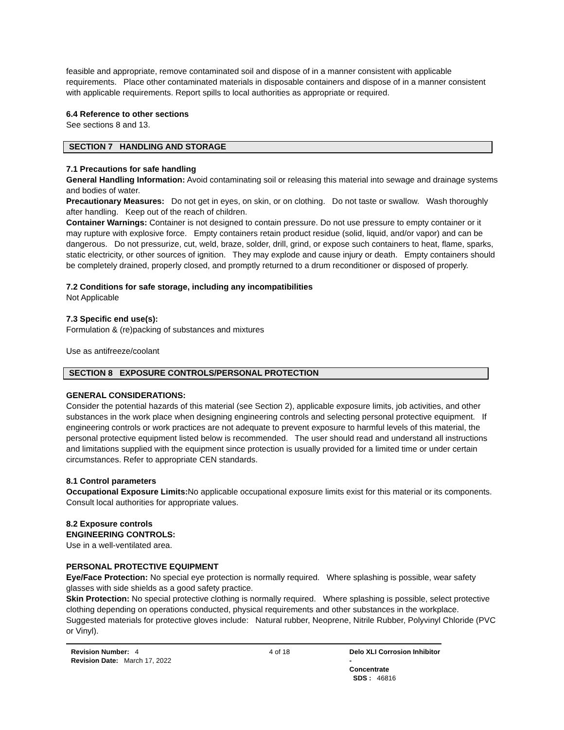feasible and appropriate, remove contaminated soil and dispose of in a manner consistent with applicable requirements. Place other contaminated materials in disposable containers and dispose of in a manner consistent with applicable requirements. Report spills to local authorities as appropriate or required.
6.4 Reference to other sections
See sections 8 and 13.
SECTION 7 HANDLING AND STORAGE
7.1 Precautions for safe handling
General Handling Information: Avoid contaminating soil or releasing this material into sewage and drainage systems and bodies of water.
Precautionary Measures: Do not get in eyes, on skin, or on clothing. Do not taste or swallow. Wash thoroughly after handling. Keep out of the reach of children.
Container Warnings: Container is not designed to contain pressure. Do not use pressure to empty container or it may rupture with explosive force. Empty containers retain product residue (solid, liquid, and/or vapor) and can be dangerous. Do not pressurize, cut, weld, braze, solder, drill, grind, or expose such containers to heat, flame, sparks, static electricity, or other sources of ignition. They may explode and cause injury or death. Empty containers should be completely drained, properly closed, and promptly returned to a drum reconditioner or disposed of properly.
7.2 Conditions for safe storage, including any incompatibilities
Not Applicable
7.3 Specific end use(s):
Formulation & (re)packing of substances and mixtures
Use as antifreeze/coolant
SECTION 8 EXPOSURE CONTROLS/PERSONAL PROTECTION
GENERAL CONSIDERATIONS:
Consider the potential hazards of this material (see Section 2), applicable exposure limits, job activities, and other substances in the work place when designing engineering controls and selecting personal protective equipment. If engineering controls or work practices are not adequate to prevent exposure to harmful levels of this material, the personal protective equipment listed below is recommended. The user should read and understand all instructions and limitations supplied with the equipment since protection is usually provided for a limited time or under certain circumstances. Refer to appropriate CEN standards.
8.1 Control parameters
Occupational Exposure Limits: No applicable occupational exposure limits exist for this material or its components. Consult local authorities for appropriate values.
8.2 Exposure controls
ENGINEERING CONTROLS:
Use in a well-ventilated area.
PERSONAL PROTECTIVE EQUIPMENT
Eye/Face Protection: No special eye protection is normally required. Where splashing is possible, wear safety glasses with side shields as a good safety practice.
Skin Protection: No special protective clothing is normally required. Where splashing is possible, select protective clothing depending on operations conducted, physical requirements and other substances in the workplace. Suggested materials for protective gloves include: Natural rubber, Neoprene, Nitrile Rubber, Polyvinyl Chloride (PVC or Vinyl).
Revision Number: 4
Revision Date: March 17, 2022
4 of 18 Delo XLI Corrosion Inhibitor -
Concentrate
SDS : 46816